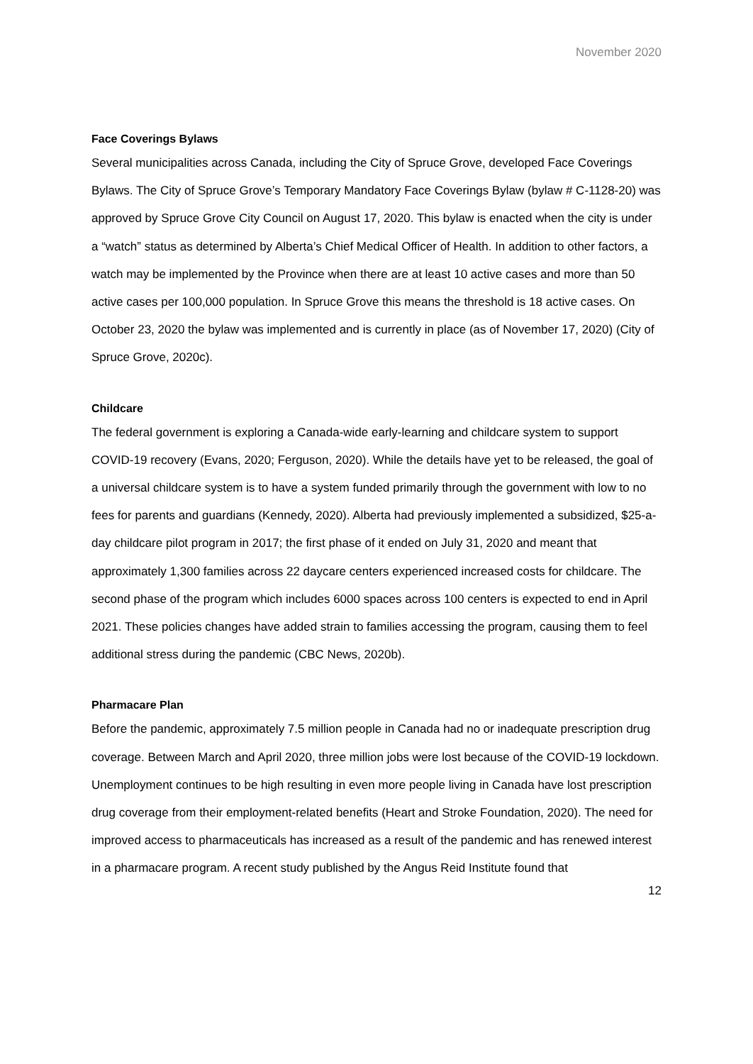November 2020
Face Coverings Bylaws
Several municipalities across Canada, including the City of Spruce Grove, developed Face Coverings Bylaws. The City of Spruce Grove’s Temporary Mandatory Face Coverings Bylaw (bylaw # C-1128-20) was approved by Spruce Grove City Council on August 17, 2020. This bylaw is enacted when the city is under a “watch” status as determined by Alberta’s Chief Medical Officer of Health. In addition to other factors, a watch may be implemented by the Province when there are at least 10 active cases and more than 50 active cases per 100,000 population. In Spruce Grove this means the threshold is 18 active cases. On October 23, 2020 the bylaw was implemented and is currently in place (as of November 17, 2020) (City of Spruce Grove, 2020c).
Childcare
The federal government is exploring a Canada-wide early-learning and childcare system to support COVID-19 recovery (Evans, 2020; Ferguson, 2020). While the details have yet to be released, the goal of a universal childcare system is to have a system funded primarily through the government with low to no fees for parents and guardians (Kennedy, 2020). Alberta had previously implemented a subsidized, $25-a-day childcare pilot program in 2017; the first phase of it ended on July 31, 2020 and meant that approximately 1,300 families across 22 daycare centers experienced increased costs for childcare. The second phase of the program which includes 6000 spaces across 100 centers is expected to end in April 2021. These policies changes have added strain to families accessing the program, causing them to feel additional stress during the pandemic (CBC News, 2020b).
Pharmacare Plan
Before the pandemic, approximately 7.5 million people in Canada had no or inadequate prescription drug coverage. Between March and April 2020, three million jobs were lost because of the COVID-19 lockdown. Unemployment continues to be high resulting in even more people living in Canada have lost prescription drug coverage from their employment-related benefits (Heart and Stroke Foundation, 2020). The need for improved access to pharmaceuticals has increased as a result of the pandemic and has renewed interest in a pharmacare program. A recent study published by the Angus Reid Institute found that
12